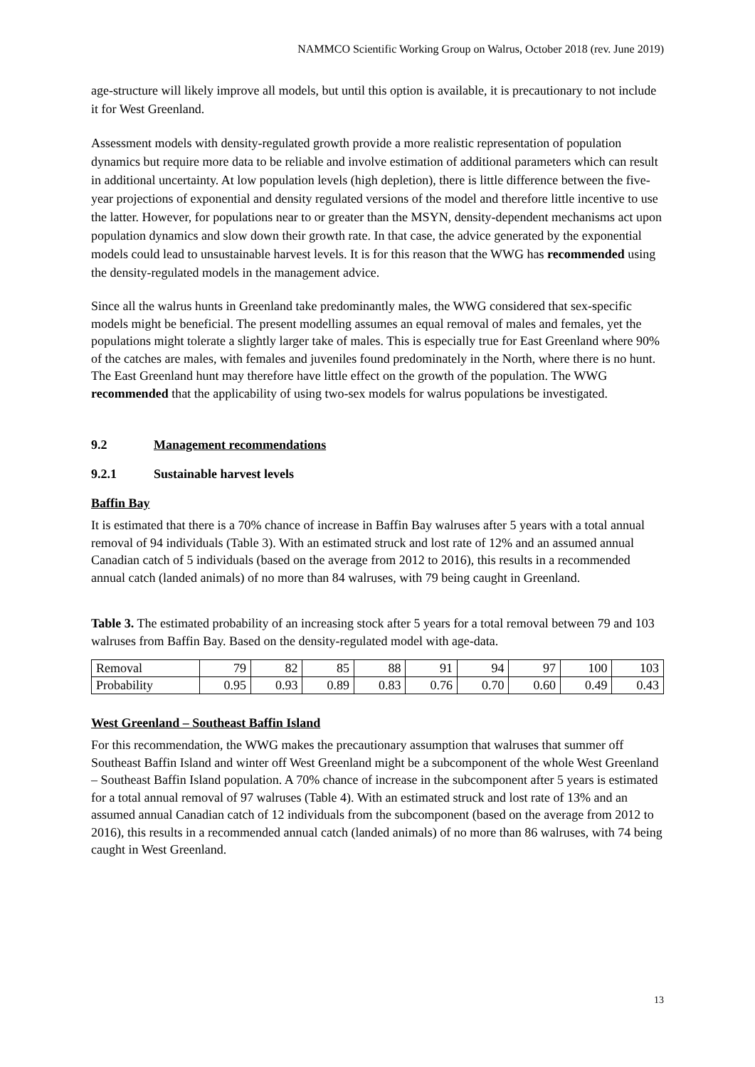NAMMCO Scientific Working Group on Walrus, October 2018 (rev. June 2019)
age-structure will likely improve all models, but until this option is available, it is precautionary to not include it for West Greenland.
Assessment models with density-regulated growth provide a more realistic representation of population dynamics but require more data to be reliable and involve estimation of additional parameters which can result in additional uncertainty. At low population levels (high depletion), there is little difference between the five-year projections of exponential and density regulated versions of the model and therefore little incentive to use the latter. However, for populations near to or greater than the MSYN, density-dependent mechanisms act upon population dynamics and slow down their growth rate. In that case, the advice generated by the exponential models could lead to unsustainable harvest levels. It is for this reason that the WWG has recommended using the density-regulated models in the management advice.
Since all the walrus hunts in Greenland take predominantly males, the WWG considered that sex-specific models might be beneficial. The present modelling assumes an equal removal of males and females, yet the populations might tolerate a slightly larger take of males. This is especially true for East Greenland where 90% of the catches are males, with females and juveniles found predominately in the North, where there is no hunt. The East Greenland hunt may therefore have little effect on the growth of the population. The WWG recommended that the applicability of using two-sex models for walrus populations be investigated.
9.2 Management recommendations
9.2.1 Sustainable harvest levels
Baffin Bay
It is estimated that there is a 70% chance of increase in Baffin Bay walruses after 5 years with a total annual removal of 94 individuals (Table 3). With an estimated struck and lost rate of 12% and an assumed annual Canadian catch of 5 individuals (based on the average from 2012 to 2016), this results in a recommended annual catch (landed animals) of no more than 84 walruses, with 79 being caught in Greenland.
Table 3. The estimated probability of an increasing stock after 5 years for a total removal between 79 and 103 walruses from Baffin Bay. Based on the density-regulated model with age-data.
| Removal | 79 | 82 | 85 | 88 | 91 | 94 | 97 | 100 | 103 |
| Probability | 0.95 | 0.93 | 0.89 | 0.83 | 0.76 | 0.70 | 0.60 | 0.49 | 0.43 |
West Greenland – Southeast Baffin Island
For this recommendation, the WWG makes the precautionary assumption that walruses that summer off Southeast Baffin Island and winter off West Greenland might be a subcomponent of the whole West Greenland – Southeast Baffin Island population. A 70% chance of increase in the subcomponent after 5 years is estimated for a total annual removal of 97 walruses (Table 4). With an estimated struck and lost rate of 13% and an assumed annual Canadian catch of 12 individuals from the subcomponent (based on the average from 2012 to 2016), this results in a recommended annual catch (landed animals) of no more than 86 walruses, with 74 being caught in West Greenland.
13